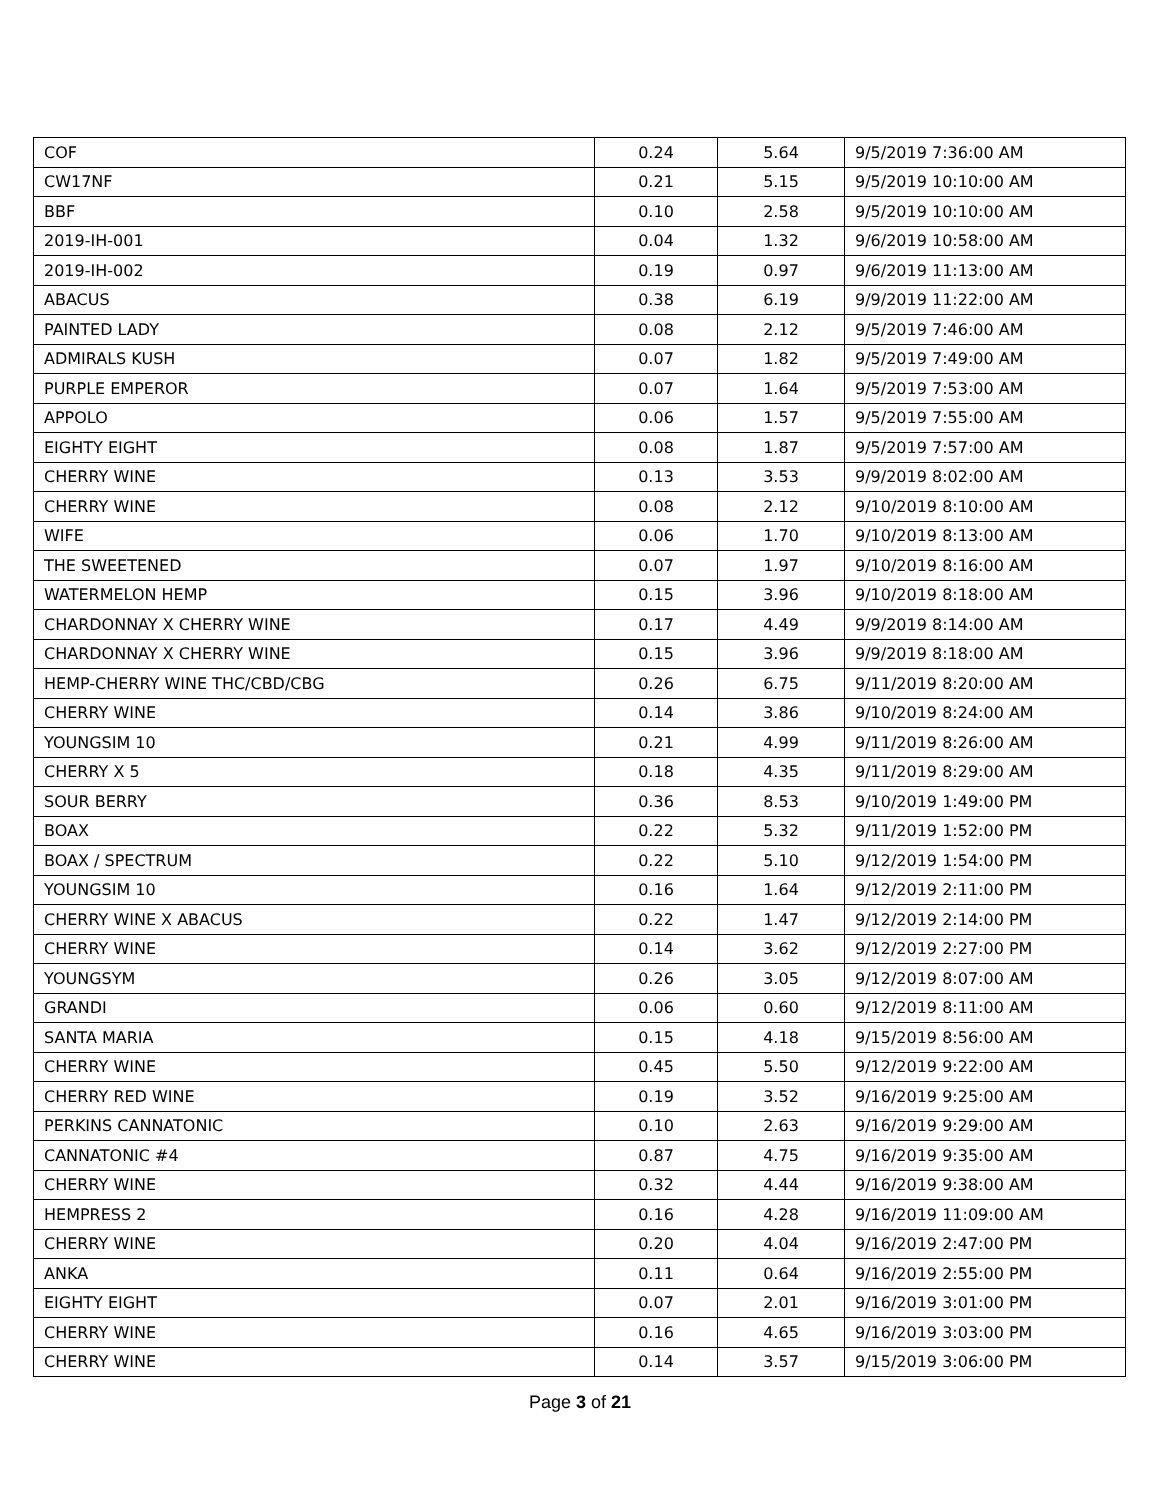| COF | 0.24 | 5.64 | 9/5/2019 7:36:00 AM |
| CW17NF | 0.21 | 5.15 | 9/5/2019 10:10:00 AM |
| BBF | 0.10 | 2.58 | 9/5/2019 10:10:00 AM |
| 2019-IH-001 | 0.04 | 1.32 | 9/6/2019 10:58:00 AM |
| 2019-IH-002 | 0.19 | 0.97 | 9/6/2019 11:13:00 AM |
| ABACUS | 0.38 | 6.19 | 9/9/2019 11:22:00 AM |
| PAINTED LADY | 0.08 | 2.12 | 9/5/2019 7:46:00 AM |
| ADMIRALS KUSH | 0.07 | 1.82 | 9/5/2019 7:49:00 AM |
| PURPLE EMPEROR | 0.07 | 1.64 | 9/5/2019 7:53:00 AM |
| APPOLO | 0.06 | 1.57 | 9/5/2019 7:55:00 AM |
| EIGHTY EIGHT | 0.08 | 1.87 | 9/5/2019 7:57:00 AM |
| CHERRY WINE | 0.13 | 3.53 | 9/9/2019 8:02:00 AM |
| CHERRY WINE | 0.08 | 2.12 | 9/10/2019 8:10:00 AM |
| WIFE | 0.06 | 1.70 | 9/10/2019 8:13:00 AM |
| THE SWEETENED | 0.07 | 1.97 | 9/10/2019 8:16:00 AM |
| WATERMELON HEMP | 0.15 | 3.96 | 9/10/2019 8:18:00 AM |
| CHARDONNAY X CHERRY WINE | 0.17 | 4.49 | 9/9/2019 8:14:00 AM |
| CHARDONNAY X CHERRY WINE | 0.15 | 3.96 | 9/9/2019 8:18:00 AM |
| HEMP-CHERRY WINE THC/CBD/CBG | 0.26 | 6.75 | 9/11/2019 8:20:00 AM |
| CHERRY WINE | 0.14 | 3.86 | 9/10/2019 8:24:00 AM |
| YOUNGSIM 10 | 0.21 | 4.99 | 9/11/2019 8:26:00 AM |
| CHERRY X 5 | 0.18 | 4.35 | 9/11/2019 8:29:00 AM |
| SOUR BERRY | 0.36 | 8.53 | 9/10/2019 1:49:00 PM |
| BOAX | 0.22 | 5.32 | 9/11/2019 1:52:00 PM |
| BOAX / SPECTRUM | 0.22 | 5.10 | 9/12/2019 1:54:00 PM |
| YOUNGSIM 10 | 0.16 | 1.64 | 9/12/2019 2:11:00 PM |
| CHERRY WINE X ABACUS | 0.22 | 1.47 | 9/12/2019 2:14:00 PM |
| CHERRY WINE | 0.14 | 3.62 | 9/12/2019 2:27:00 PM |
| YOUNGSYM | 0.26 | 3.05 | 9/12/2019 8:07:00 AM |
| GRANDI | 0.06 | 0.60 | 9/12/2019 8:11:00 AM |
| SANTA MARIA | 0.15 | 4.18 | 9/15/2019 8:56:00 AM |
| CHERRY WINE | 0.45 | 5.50 | 9/12/2019 9:22:00 AM |
| CHERRY RED WINE | 0.19 | 3.52 | 9/16/2019 9:25:00 AM |
| PERKINS CANNATONIC | 0.10 | 2.63 | 9/16/2019 9:29:00 AM |
| CANNATONIC #4 | 0.87 | 4.75 | 9/16/2019 9:35:00 AM |
| CHERRY WINE | 0.32 | 4.44 | 9/16/2019 9:38:00 AM |
| HEMPRESS 2 | 0.16 | 4.28 | 9/16/2019 11:09:00 AM |
| CHERRY WINE | 0.20 | 4.04 | 9/16/2019 2:47:00 PM |
| ANKA | 0.11 | 0.64 | 9/16/2019 2:55:00 PM |
| EIGHTY EIGHT | 0.07 | 2.01 | 9/16/2019 3:01:00 PM |
| CHERRY WINE | 0.16 | 4.65 | 9/16/2019 3:03:00 PM |
| CHERRY WINE | 0.14 | 3.57 | 9/15/2019 3:06:00 PM |
Page 3 of 21